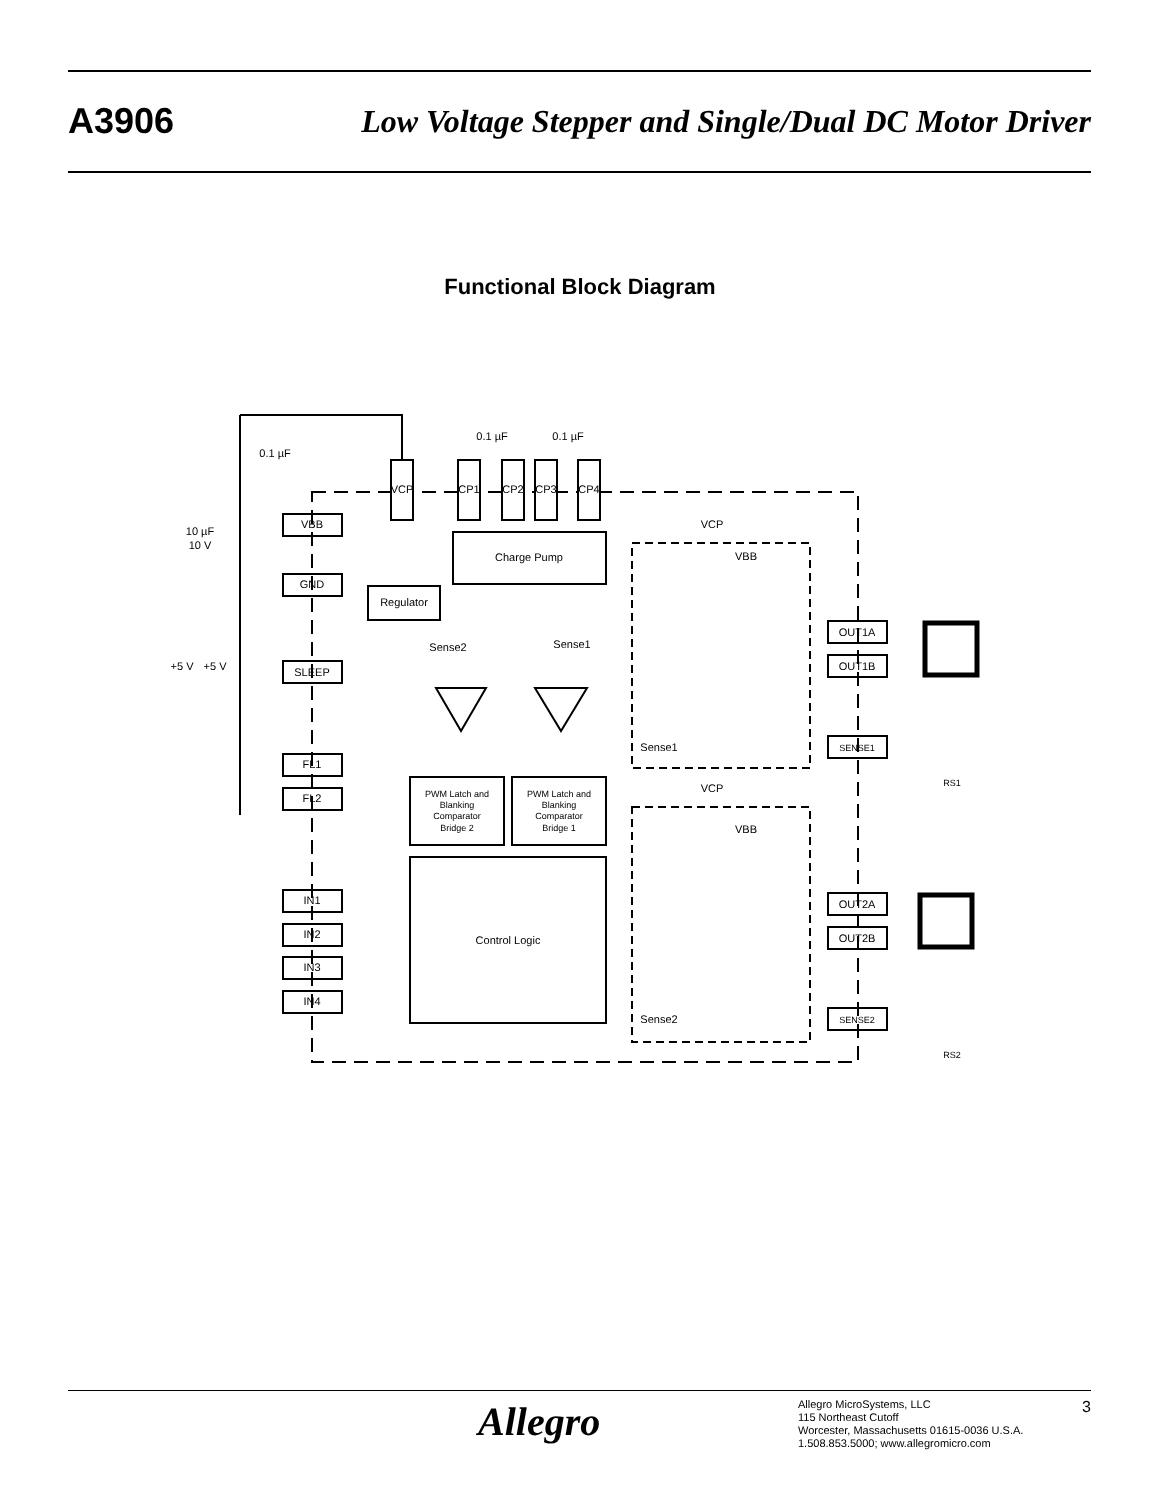A3906
Low Voltage Stepper and Single/Dual DC Motor Driver
Functional Block Diagram
VCP
CP1
CP2
CP3
CP4
0.1 µF
0.1 µF
0.1 µF
10 µF
10 V
+5 V
+5 V
VBB
GND
SLEEP
FL1
FL2
IN1
IN2
IN3
IN4
Charge Pump
Regulator
Sense2
Sense1
PWM Latch and
Blanking
Comparator
Bridge 2
PWM Latch and
Blanking
Comparator
Bridge 1
Control Logic
VCP
VBB
Sense1
VCP
VBB
Sense2
OUT1A
OUT1B
SENSE1
OUT2A
OUT2B
SENSE2
RS1
RS2
Allegro
Allegro MicroSystems, LLC
115 Northeast Cutoff
Worcester, Massachusetts 01615-0036 U.S.A.
1.508.853.5000; www.allegromicro.com
3